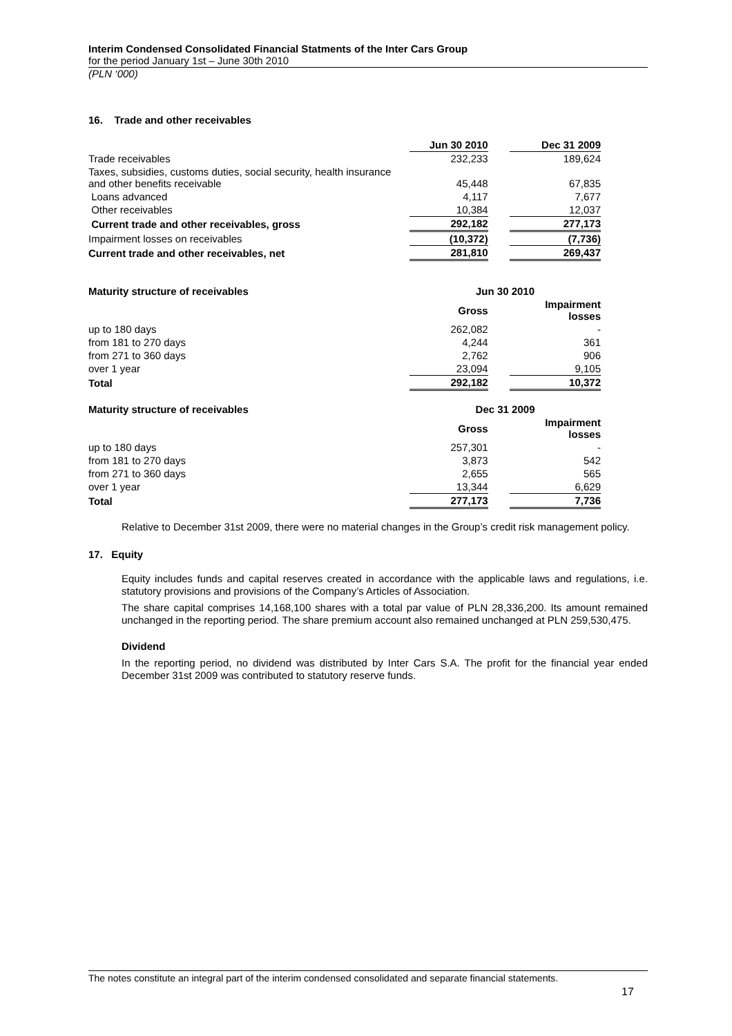Interim Condensed Consolidated Financial Statments of the Inter Cars Group
for the period January 1st – June 30th 2010
(PLN ‘000)
16. Trade and other receivables
| | Jun 30 2010 | | Dec 31 2009 |
| Trade receivables | 232,233 | | 189,624 |
| Taxes, subsidies, customs duties, social security, health insurance and other benefits receivable | 45,448 | | 67,835 |
| Loans advanced | 4,117 | | 7,677 |
| Other receivables | 10,384 | | 12,037 |
| Current trade and other receivables, gross | 292,182 | | 277,173 |
| Impairment losses on receivables | (10,372) | | (7,736) |
| Current trade and other receivables, net | 281,810 | | 269,437 |
| Maturity structure of receivables | Jun 30 2010 | | |
| --- | --- | --- | --- |
| | Gross | | Impairment losses |
| up to 180 days | 262,082 | | - |
| from 181 to 270 days | 4,244 | | 361 |
| from 271 to 360 days | 2,762 | | 906 |
| over 1 year | 23,094 | | 9,105 |
| Total | 292,182 | | 10,372 |
| Maturity structure of receivables | Dec 31 2009 | | |
| --- | --- | --- | --- |
| | Gross | | Impairment losses |
| up to 180 days | 257,301 | | - |
| from 181 to 270 days | 3,873 | | 542 |
| from 271 to 360 days | 2,655 | | 565 |
| over 1 year | 13,344 | | 6,629 |
| Total | 277,173 | | 7,736 |
Relative to December 31st 2009, there were no material changes in the Group’s credit risk management policy.
17. Equity
Equity includes funds and capital reserves created in accordance with the applicable laws and regulations, i.e. statutory provisions and provisions of the Company’s Articles of Association.
The share capital comprises 14,168,100 shares with a total par value of PLN 28,336,200. Its amount remained unchanged in the reporting period. The share premium account also remained unchanged at PLN 259,530,475.
Dividend
In the reporting period, no dividend was distributed by Inter Cars S.A. The profit for the financial year ended December 31st 2009 was contributed to statutory reserve funds.
The notes constitute an integral part of the interim condensed consolidated and separate financial statements.
17